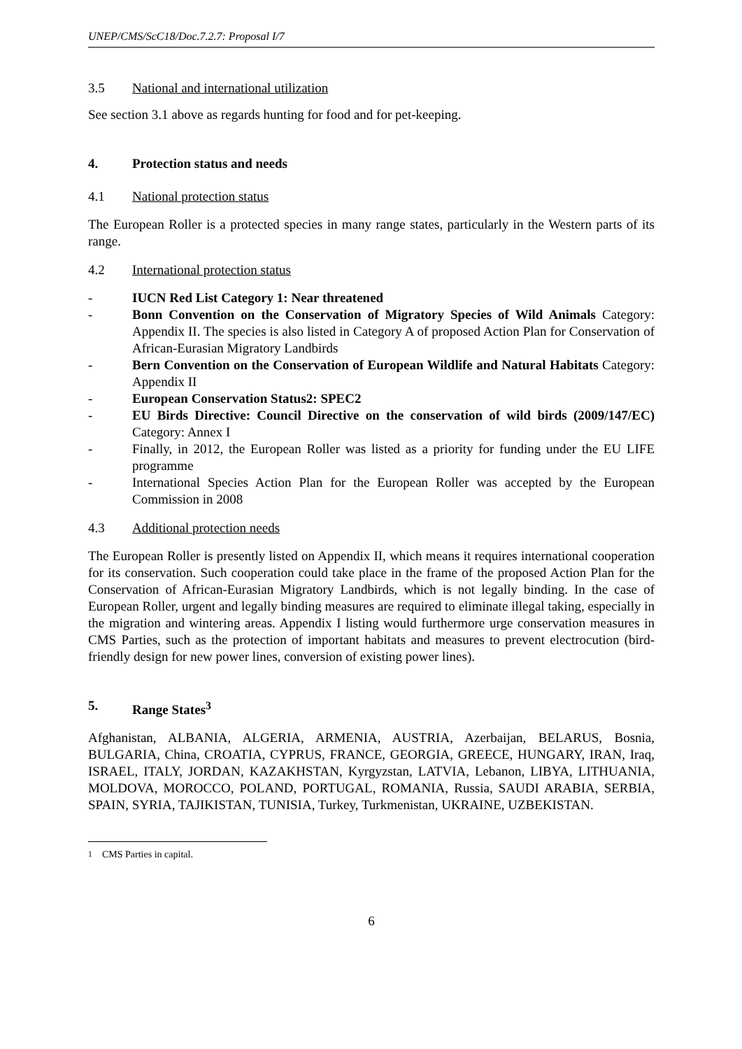UNEP/CMS/ScC18/Doc.7.2.7: Proposal I/7
3.5 National and international utilization
See section 3.1 above as regards hunting for food and for pet-keeping.
4. Protection status and needs
4.1 National protection status
The European Roller is a protected species in many range states, particularly in the Western parts of its range.
4.2 International protection status
- IUCN Red List Category 1: Near threatened
- Bonn Convention on the Conservation of Migratory Species of Wild Animals Category: Appendix II. The species is also listed in Category A of proposed Action Plan for Conservation of African-Eurasian Migratory Landbirds
- Bern Convention on the Conservation of European Wildlife and Natural Habitats Category: Appendix II
- European Conservation Status2: SPEC2
- EU Birds Directive: Council Directive on the conservation of wild birds (2009/147/EC) Category: Annex I
- Finally, in 2012, the European Roller was listed as a priority for funding under the EU LIFE programme
- International Species Action Plan for the European Roller was accepted by the European Commission in 2008
4.3 Additional protection needs
The European Roller is presently listed on Appendix II, which means it requires international cooperation for its conservation. Such cooperation could take place in the frame of the proposed Action Plan for the Conservation of African-Eurasian Migratory Landbirds, which is not legally binding. In the case of European Roller, urgent and legally binding measures are required to eliminate illegal taking, especially in the migration and wintering areas. Appendix I listing would furthermore urge conservation measures in CMS Parties, such as the protection of important habitats and measures to prevent electrocution (bird-friendly design for new power lines, conversion of existing power lines).
5. Range States<sup>3</sup>
Afghanistan, ALBANIA, ALGERIA, ARMENIA, AUSTRIA, Azerbaijan, BELARUS, Bosnia, BULGARIA, China, CROATIA, CYPRUS, FRANCE, GEORGIA, GREECE, HUNGARY, IRAN, Iraq, ISRAEL, ITALY, JORDAN, KAZAKHSTAN, Kyrgyzstan, LATVIA, Lebanon, LIBYA, LITHUANIA, MOLDOVA, MOROCCO, POLAND, PORTUGAL, ROMANIA, Russia, SAUDI ARABIA, SERBIA, SPAIN, SYRIA, TAJIKISTAN, TUNISIA, Turkey, Turkmenistan, UKRAINE, UZBEKISTAN.
<sup>1</sup> CMS Parties in capital.
6